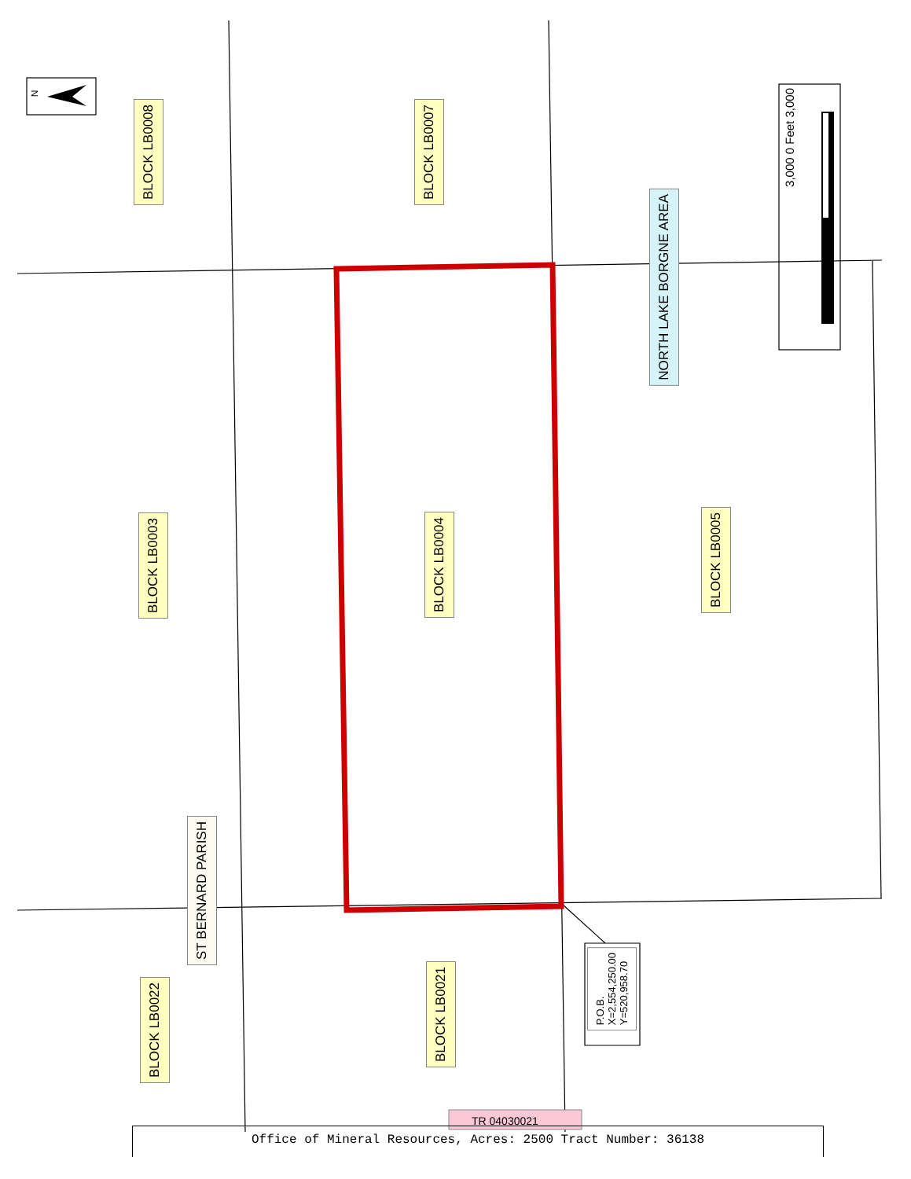N
BLOCK LB0008
BLOCK LB0007
NORTH LAKE BORGNE AREA
BLOCK LB0003
BLOCK LB0004
BLOCK LB0005
ST BERNARD PARISH
BLOCK LB0022
BLOCK LB0021
P.O.B.
X=2,554,250.00
Y=520,958.70
3,000 0 Feet 3,000
TR 04030021
Office of Mineral Resources, Acres: 2500 Tract Number: 36138